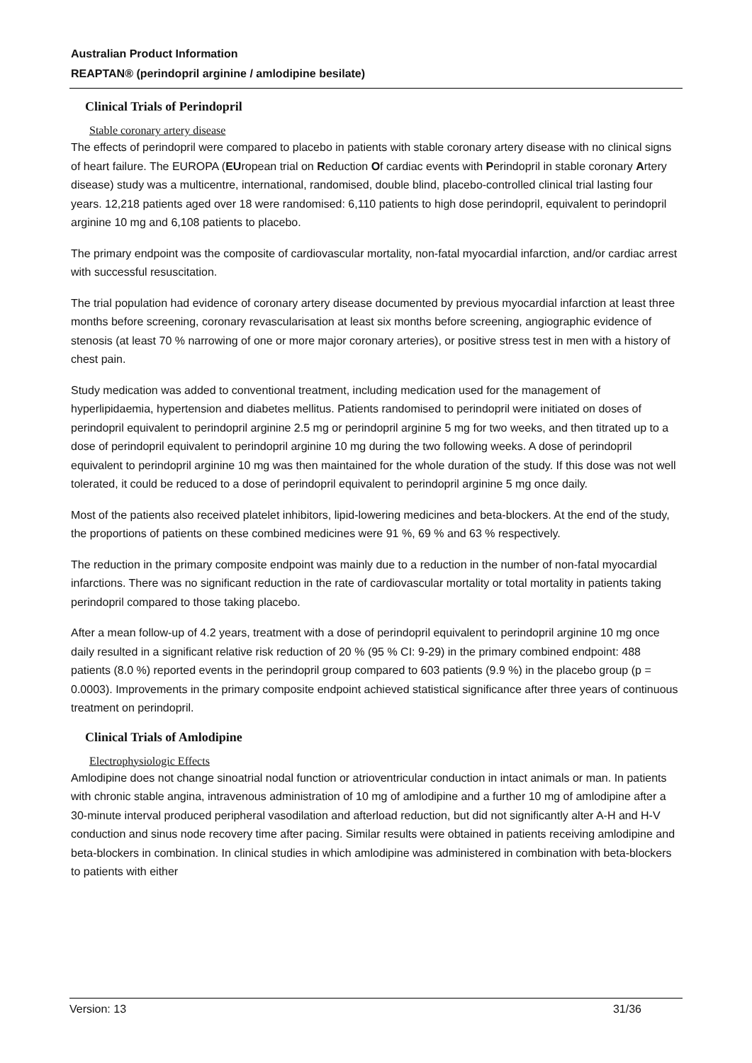Australian Product Information
REAPTAN® (perindopril arginine / amlodipine besilate)
Clinical Trials of Perindopril
Stable coronary artery disease
The effects of perindopril were compared to placebo in patients with stable coronary artery disease with no clinical signs of heart failure. The EUROPA (EUropean trial on Reduction Of cardiac events with Perindopril in stable coronary Artery disease) study was a multicentre, international, randomised, double blind, placebo-controlled clinical trial lasting four years. 12,218 patients aged over 18 were randomised: 6,110 patients to high dose perindopril, equivalent to perindopril arginine 10 mg and 6,108 patients to placebo.
The primary endpoint was the composite of cardiovascular mortality, non-fatal myocardial infarction, and/or cardiac arrest with successful resuscitation.
The trial population had evidence of coronary artery disease documented by previous myocardial infarction at least three months before screening, coronary revascularisation at least six months before screening, angiographic evidence of stenosis (at least 70 % narrowing of one or more major coronary arteries), or positive stress test in men with a history of chest pain.
Study medication was added to conventional treatment, including medication used for the management of hyperlipidaemia, hypertension and diabetes mellitus. Patients randomised to perindopril were initiated on doses of perindopril equivalent to perindopril arginine 2.5 mg or perindopril arginine 5 mg for two weeks, and then titrated up to a dose of perindopril equivalent to perindopril arginine 10 mg during the two following weeks. A dose of perindopril equivalent to perindopril arginine 10 mg was then maintained for the whole duration of the study. If this dose was not well tolerated, it could be reduced to a dose of perindopril equivalent to perindopril arginine 5 mg once daily.
Most of the patients also received platelet inhibitors, lipid-lowering medicines and beta-blockers. At the end of the study, the proportions of patients on these combined medicines were 91 %, 69 % and 63 % respectively.
The reduction in the primary composite endpoint was mainly due to a reduction in the number of non-fatal myocardial infarctions. There was no significant reduction in the rate of cardiovascular mortality or total mortality in patients taking perindopril compared to those taking placebo.
After a mean follow-up of 4.2 years, treatment with a dose of perindopril equivalent to perindopril arginine 10 mg once daily resulted in a significant relative risk reduction of 20 % (95 % CI: 9-29) in the primary combined endpoint: 488 patients (8.0 %) reported events in the perindopril group compared to 603 patients (9.9 %) in the placebo group (p = 0.0003). Improvements in the primary composite endpoint achieved statistical significance after three years of continuous treatment on perindopril.
Clinical Trials of Amlodipine
Electrophysiologic Effects
Amlodipine does not change sinoatrial nodal function or atrioventricular conduction in intact animals or man. In patients with chronic stable angina, intravenous administration of 10 mg of amlodipine and a further 10 mg of amlodipine after a 30-minute interval produced peripheral vasodilation and afterload reduction, but did not significantly alter A-H and H-V conduction and sinus node recovery time after pacing. Similar results were obtained in patients receiving amlodipine and beta-blockers in combination. In clinical studies in which amlodipine was administered in combination with beta-blockers to patients with either
Version: 13 31/36